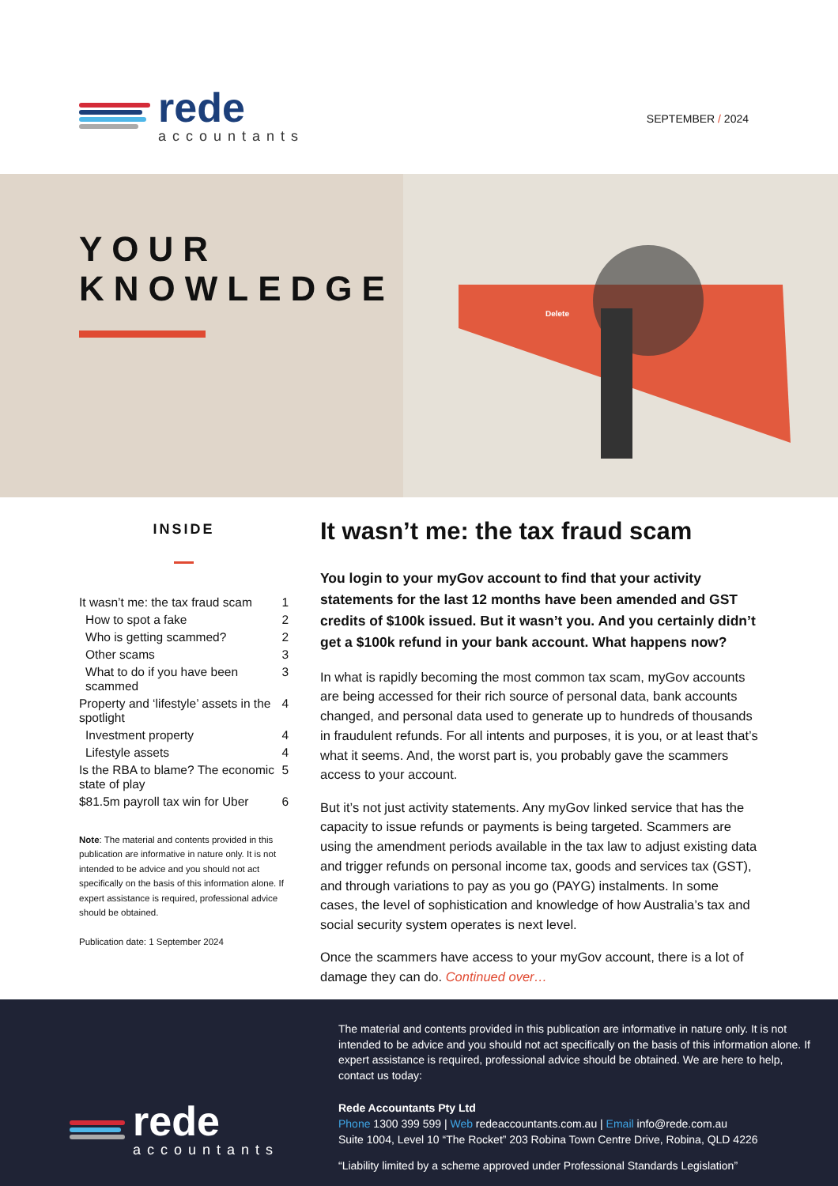rede
accountants
SEPTEMBER / 2024
YOUR KNOWLEDGE
Delete
INSIDE
It wasn’t me: the tax fraud scam 1
How to spot a fake 2
Who is getting scammed? 2
Other scams 3
What to do if you have been scammed 3
Property and ‘lifestyle’ assets in the spotlight 4
Investment property 4
Lifestyle assets 4
Is the RBA to blame? The economic state of play 5
$81.5m payroll tax win for Uber 6
Note: The material and contents provided in this publication are informative in nature only. It is not intended to be advice and you should not act specifically on the basis of this information alone. If expert assistance is required, professional advice should be obtained.
Publication date: 1 September 2024
It wasn’t me: the tax fraud scam
You login to your myGov account to find that your activity statements for the last 12 months have been amended and GST credits of $100k issued. But it wasn’t you. And you certainly didn’t get a $100k refund in your bank account. What happens now?
In what is rapidly becoming the most common tax scam, myGov accounts are being accessed for their rich source of personal data, bank accounts changed, and personal data used to generate up to hundreds of thousands in fraudulent refunds. For all intents and purposes, it is you, or at least that’s what it seems. And, the worst part is, you probably gave the scammers access to your account.
But it’s not just activity statements. Any myGov linked service that has the capacity to issue refunds or payments is being targeted. Scammers are using the amendment periods available in the tax law to adjust existing data and trigger refunds on personal income tax, goods and services tax (GST), and through variations to pay as you go (PAYG) instalments. In some cases, the level of sophistication and knowledge of how Australia’s tax and social security system operates is next level.
Once the scammers have access to your myGov account, there is a lot of damage they can do. Continued over…
rede
accountants
The material and contents provided in this publication are informative in nature only. It is not intended to be advice and you should not act specifically on the basis of this information alone. If expert assistance is required, professional advice should be obtained. We are here to help, contact us today:
Rede Accountants Pty Ltd
Phone 1300 399 599 | Web redeaccountants.com.au | Email info@rede.com.au
Suite 1004, Level 10 “The Rocket” 203 Robina Town Centre Drive, Robina, QLD 4226
“Liability limited by a scheme approved under Professional Standards Legislation”